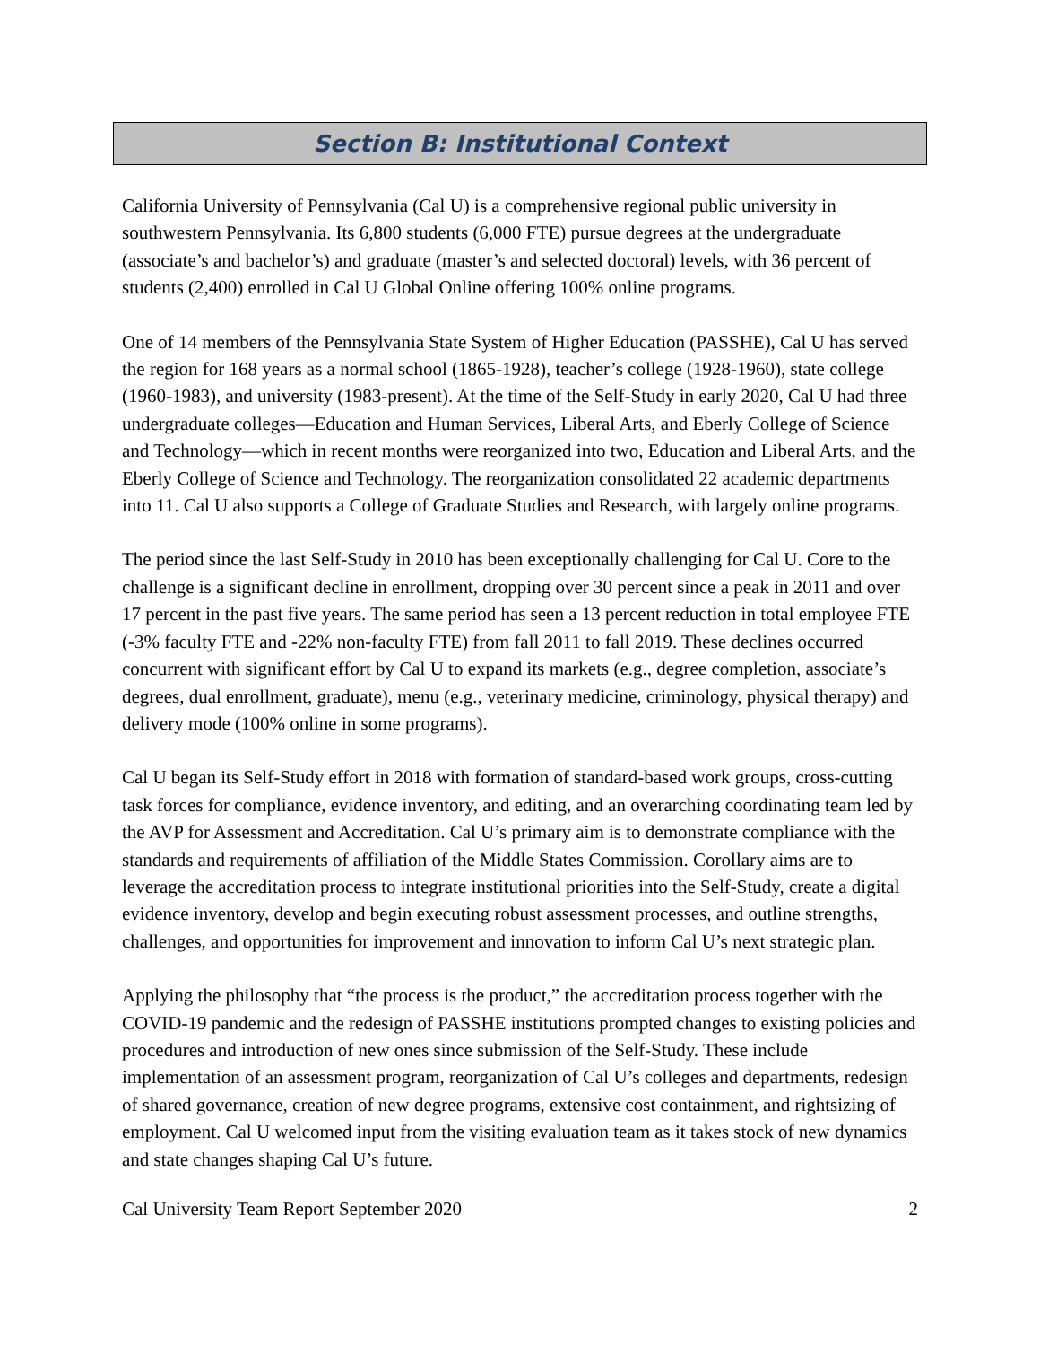Section B: Institutional Context
California University of Pennsylvania (Cal U) is a comprehensive regional public university in southwestern Pennsylvania. Its 6,800 students (6,000 FTE) pursue degrees at the undergraduate (associate’s and bachelor’s) and graduate (master’s and selected doctoral) levels, with 36 percent of students (2,400) enrolled in Cal U Global Online offering 100% online programs.
One of 14 members of the Pennsylvania State System of Higher Education (PASSHE), Cal U has served the region for 168 years as a normal school (1865-1928), teacher’s college (1928-1960), state college (1960-1983), and university (1983-present). At the time of the Self-Study in early 2020, Cal U had three undergraduate colleges—Education and Human Services, Liberal Arts, and Eberly College of Science and Technology—which in recent months were reorganized into two, Education and Liberal Arts, and the Eberly College of Science and Technology. The reorganization consolidated 22 academic departments into 11. Cal U also supports a College of Graduate Studies and Research, with largely online programs.
The period since the last Self-Study in 2010 has been exceptionally challenging for Cal U. Core to the challenge is a significant decline in enrollment, dropping over 30 percent since a peak in 2011 and over 17 percent in the past five years. The same period has seen a 13 percent reduction in total employee FTE (-3% faculty FTE and -22% non-faculty FTE) from fall 2011 to fall 2019. These declines occurred concurrent with significant effort by Cal U to expand its markets (e.g., degree completion, associate’s degrees, dual enrollment, graduate), menu (e.g., veterinary medicine, criminology, physical therapy) and delivery mode (100% online in some programs).
Cal U began its Self-Study effort in 2018 with formation of standard-based work groups, cross-cutting task forces for compliance, evidence inventory, and editing, and an overarching coordinating team led by the AVP for Assessment and Accreditation. Cal U’s primary aim is to demonstrate compliance with the standards and requirements of affiliation of the Middle States Commission. Corollary aims are to leverage the accreditation process to integrate institutional priorities into the Self-Study, create a digital evidence inventory, develop and begin executing robust assessment processes, and outline strengths, challenges, and opportunities for improvement and innovation to inform Cal U’s next strategic plan.
Applying the philosophy that “the process is the product,” the accreditation process together with the COVID-19 pandemic and the redesign of PASSHE institutions prompted changes to existing policies and procedures and introduction of new ones since submission of the Self-Study. These include implementation of an assessment program, reorganization of Cal U’s colleges and departments, redesign of shared governance, creation of new degree programs, extensive cost containment, and rightsizing of employment. Cal U welcomed input from the visiting evaluation team as it takes stock of new dynamics and state changes shaping Cal U’s future.
Cal University Team Report September 2020 2